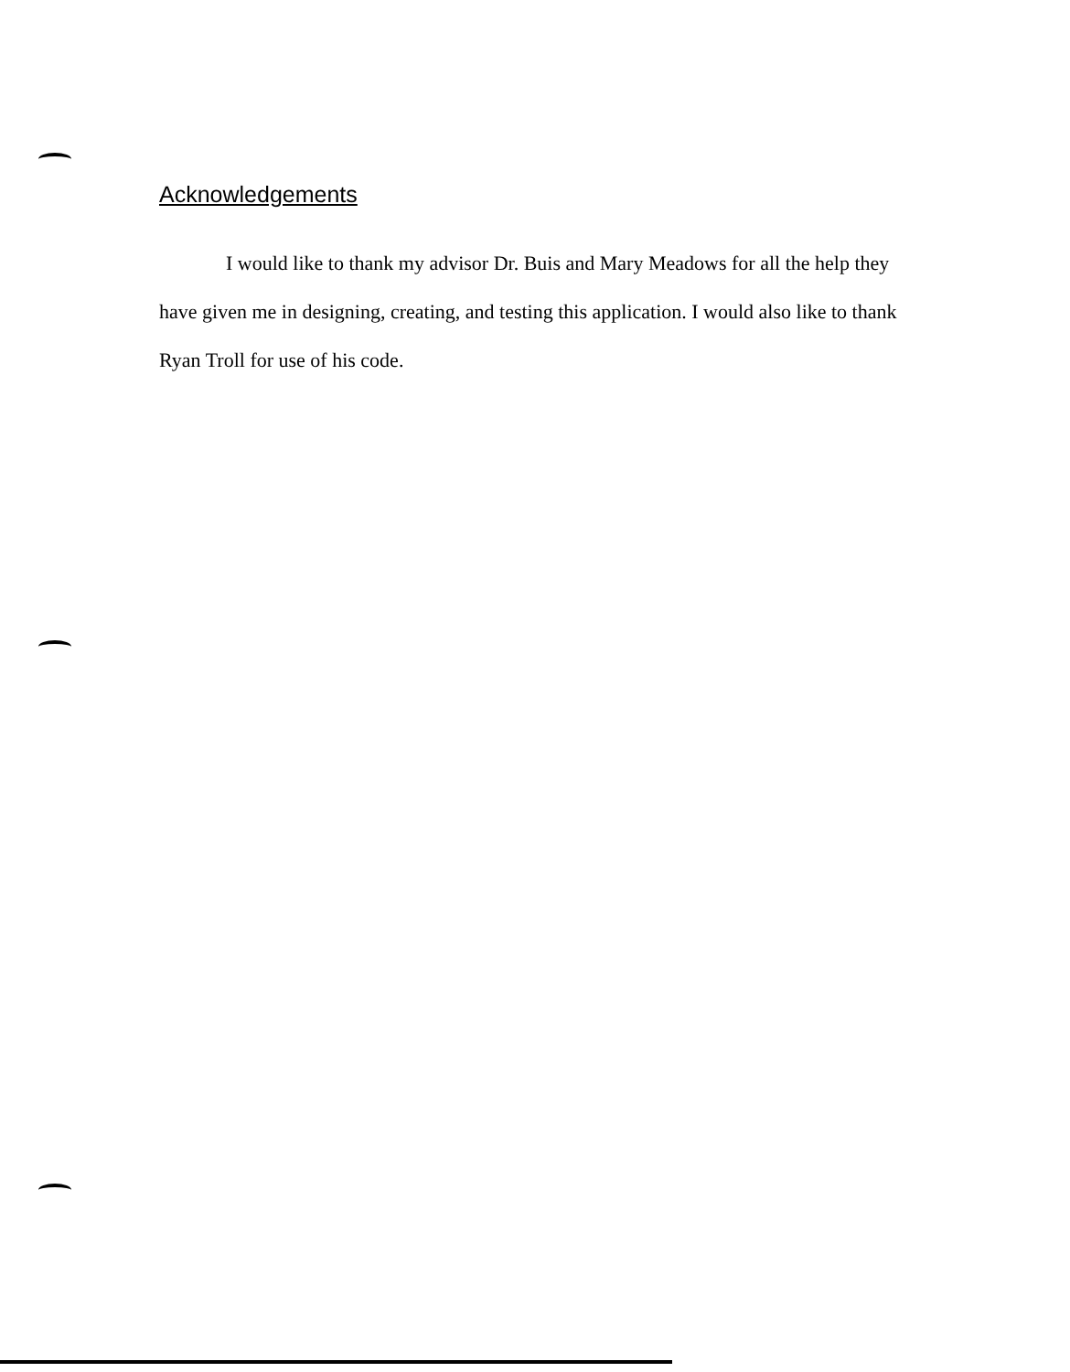Acknowledgements
I would like to thank my advisor Dr. Buis and Mary Meadows for all the help they have given me in designing, creating, and testing this application. I would also like to thank Ryan Troll for use of his code.